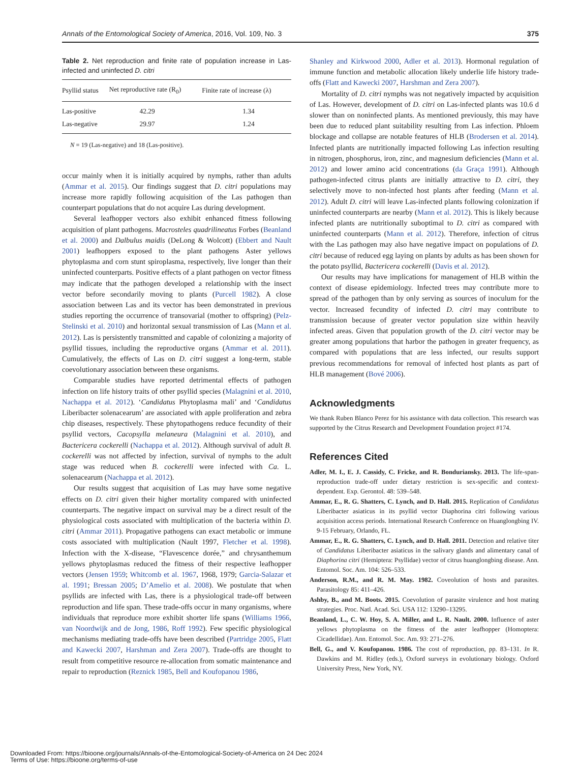Annals of the Entomological Society of America, 2016, Vol. 109, No. 3 375
Table 2. Net reproduction and finite rate of population increase in Las-infected and uninfected D. citri
| Psyllid status | Net reproductive rate (R<sub>0</sub>) | Finite rate of increase (λ) |
| --- | --- | --- |
| Las-positive | 42.29 | 1.34 |
| Las-negative | 29.97 | 1.24 |
N = 19 (Las-negative) and 18 (Las-positive).
occur mainly when it is initially acquired by nymphs, rather than adults (Ammar et al. 2015). Our findings suggest that D. citri populations may increase more rapidly following acquisition of the Las pathogen than counterpart populations that do not acquire Las during development.
Several leafhopper vectors also exhibit enhanced fitness following acquisition of plant pathogens. Macrosteles quadrilineatus Forbes (Beanland et al. 2000) and Dalbulus maidis (DeLong & Wolcott) (Ebbert and Nault 2001) leafhoppers exposed to the plant pathogens Aster yellows phytoplasma and corn stunt spiroplasma, respectively, live longer than their uninfected counterparts. Positive effects of a plant pathogen on vector fitness may indicate that the pathogen developed a relationship with the insect vector before secondarily moving to plants (Purcell 1982). A close association between Las and its vector has been demonstrated in previous studies reporting the occurrence of transovarial (mother to offspring) (Pelz-Stelinski et al. 2010) and horizontal sexual transmission of Las (Mann et al. 2012). Las is persistently transmitted and capable of colonizing a majority of psyllid tissues, including the reproductive organs (Ammar et al. 2011). Cumulatively, the effects of Las on D. citri suggest a long-term, stable coevolutionary association between these organisms.
Comparable studies have reported detrimental effects of pathogen infection on life history traits of other psyllid species (Malagnini et al. 2010, Nachappa et al. 2012). ‘Candidatus Phytoplasma mali’ and ‘Candidatus Liberibacter solenacearum’ are associated with apple proliferation and zebra chip diseases, respectively. These phytopathogens reduce fecundity of their psyllid vectors, Cacopsylla melaneura (Malagnini et al. 2010), and Bactericera cockerelli (Nachappa et al. 2012). Although survival of adult B. cockerelli was not affected by infection, survival of nymphs to the adult stage was reduced when B. cockerelli were infected with Ca. L. solenacearum (Nachappa et al. 2012).
Our results suggest that acquisition of Las may have some negative effects on D. citri given their higher mortality compared with uninfected counterparts. The negative impact on survival may be a direct result of the physiological costs associated with multiplication of the bacteria within D. citri (Ammar 2011). Propagative pathogens can exact metabolic or immune costs associated with multiplication (Nault 1997, Fletcher et al. 1998). Infection with the X-disease, “Flavescence dorée,” and chrysanthemum yellows phytoplasmas reduced the fitness of their respective leafhopper vectors (Jensen 1959; Whitcomb et al. 1967, 1968, 1979; Garcia-Salazar et al. 1991; Bressan 2005; D’Amelio et al. 2008). We postulate that when psyllids are infected with Las, there is a physiological trade-off between reproduction and life span. These trade-offs occur in many organisms, where individuals that reproduce more exhibit shorter life spans (Williams 1966, van Noordwijk and de Jong, 1986, Roff 1992). Few specific physiological mechanisms mediating trade-offs have been described (Partridge 2005, Flatt and Kawecki 2007, Harshman and Zera 2007). Trade-offs are thought to result from competitive resource re-allocation from somatic maintenance and repair to reproduction (Reznick 1985, Bell and Koufopanou 1986,
Shanley and Kirkwood 2000, Adler et al. 2013). Hormonal regulation of immune function and metabolic allocation likely underlie life history trade-offs (Flatt and Kawecki 2007, Harshman and Zera 2007).
Mortality of D. citri nymphs was not negatively impacted by acquisition of Las. However, development of D. citri on Las-infected plants was 10.6 d slower than on noninfected plants. As mentioned previously, this may have been due to reduced plant suitability resulting from Las infection. Phloem blockage and collapse are notable features of HLB (Brodersen et al. 2014). Infected plants are nutritionally impacted following Las infection resulting in nitrogen, phosphorus, iron, zinc, and magnesium deficiencies (Mann et al. 2012) and lower amino acid concentrations (da Graça 1991). Although pathogen-infected citrus plants are initially attractive to D. citri, they selectively move to non-infected host plants after feeding (Mann et al. 2012). Adult D. citri will leave Las-infected plants following colonization if uninfected counterparts are nearby (Mann et al. 2012). This is likely because infected plants are nutritionally suboptimal to D. citri as compared with uninfected counterparts (Mann et al. 2012). Therefore, infection of citrus with the Las pathogen may also have negative impact on populations of D. citri because of reduced egg laying on plants by adults as has been shown for the potato psyllid, Bactericera cockerelli (Davis et al. 2012).
Our results may have implications for management of HLB within the context of disease epidemiology. Infected trees may contribute more to spread of the pathogen than by only serving as sources of inoculum for the vector. Increased fecundity of infected D. citri may contribute to transmission because of greater vector population size within heavily infected areas. Given that population growth of the D. citri vector may be greater among populations that harbor the pathogen in greater frequency, as compared with populations that are less infected, our results support previous recommendations for removal of infected host plants as part of HLB management (Bové 2006).
Acknowledgments
We thank Ruben Blanco Perez for his assistance with data collection. This research was supported by the Citrus Research and Development Foundation project #174.
References Cited
Adler, M. I., E. J. Cassidy, C. Fricke, and R. Bonduriansky. 2013. The life-span-reproduction trade-off under dietary restriction is sex-specific and context-dependent. Exp. Gerontol. 48: 539–548.
Ammar, E., R. G. Shatters, C. Lynch, and D. Hall. 2015. Replication of Candidatus Liberibacter asiaticus in its psyllid vector Diaphorina citri following various acquisition access periods. International Research Conference on Huanglongbing IV. 9-15 February, Orlando, FL.
Ammar, E., R. G. Shatters, C. Lynch, and D. Hall. 2011. Detection and relative titer of Candidatus Liberibacter asiaticus in the salivary glands and alimentary canal of Diaphorina citri (Hemiptera: Psyllidae) vector of citrus huanglongbing disease. Ann. Entomol. Soc. Am. 104: 526–533.
Anderson, R.M., and R. M. May. 1982. Coveolution of hosts and parasites. Parasitology 85: 411–426.
Ashby, B., and M. Boots. 2015. Coevolution of parasite virulence and host mating strategies. Proc. Natl. Acad. Sci. USA 112: 13290–13295.
Beanland, L., C. W. Hoy, S. A. Miller, and L. R. Nault. 2000. Influence of aster yellows phytoplasma on the fitness of the aster leafhopper (Homoptera: Cicadellidae). Ann. Entomol. Soc. Am. 93: 271–276.
Bell, G., and V. Koufopanou. 1986. The cost of reproduction, pp. 83–131. In R. Dawkins and M. Ridley (eds.), Oxford surveys in evolutionary biology. Oxford University Press, New York, NY.
Downloaded From: https://bioone.org/journals/Annals-of-the-Entomological-Society-of-America on 24 Dec 2024
Terms of Use: https://bioone.org/terms-of-use